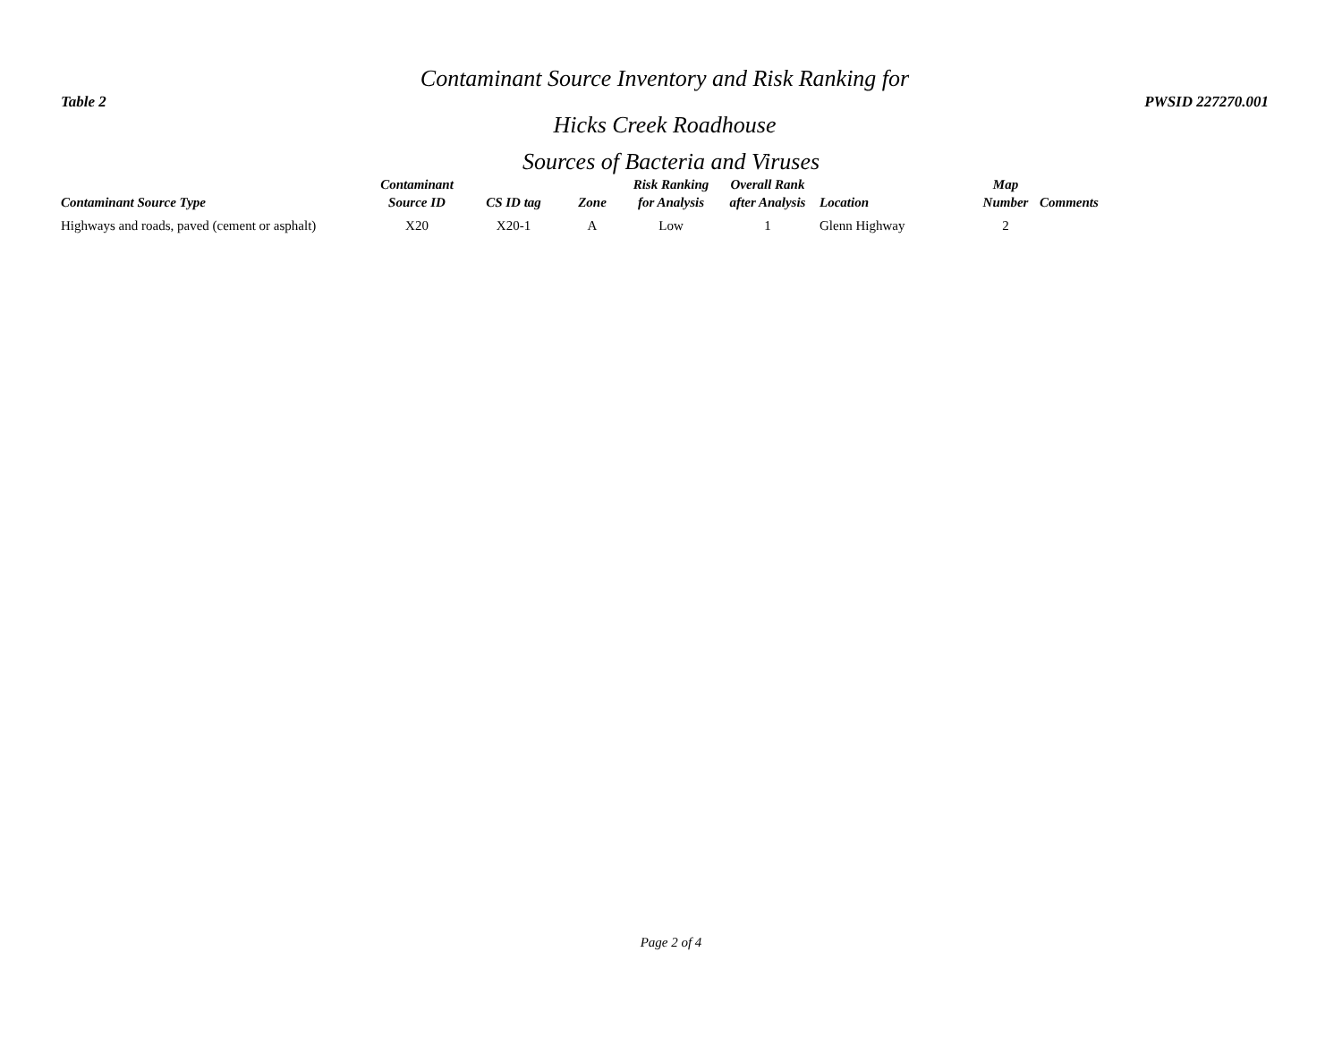Table 2
Contaminant Source Inventory and Risk Ranking for
Hicks Creek Roadhouse
PWSID 227270.001
Sources of Bacteria and Viruses
| Contaminant Source Type | Contaminant Source ID | CS ID tag | Zone | Risk Ranking for Analysis | Overall Rank after Analysis | Location | Map Number | Comments |
| --- | --- | --- | --- | --- | --- | --- | --- | --- |
| Highways and roads, paved (cement or asphalt) | X20 | X20-1 | A | Low | 1 | Glenn Highway | 2 | |
Page 2 of 4